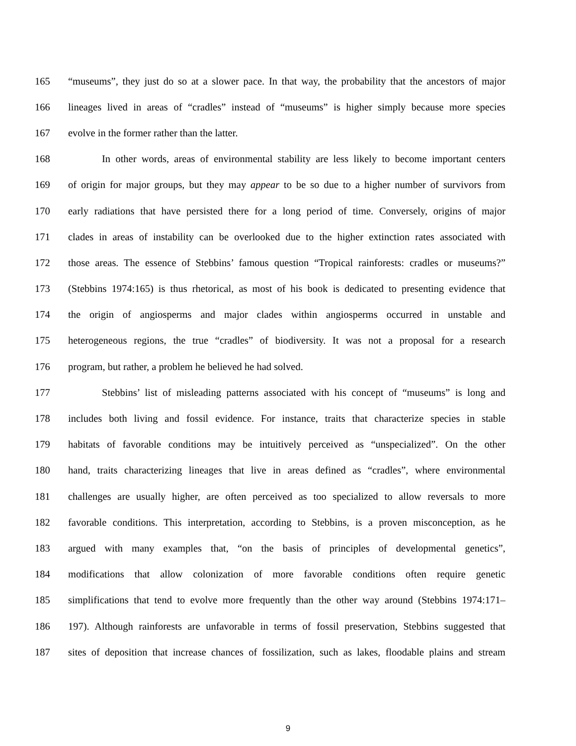165 “museums”, they just do so at a slower pace. In that way, the probability that the ancestors of major
166 lineages lived in areas of “cradles” instead of “museums” is higher simply because more species
167 evolve in the former rather than the latter.
168 In other words, areas of environmental stability are less likely to become important centers
169 of origin for major groups, but they may appear to be so due to a higher number of survivors from
170 early radiations that have persisted there for a long period of time. Conversely, origins of major
171 clades in areas of instability can be overlooked due to the higher extinction rates associated with
172 those areas. The essence of Stebbins’ famous question “Tropical rainforests: cradles or museums?”
173 (Stebbins 1974:165) is thus rhetorical, as most of his book is dedicated to presenting evidence that
174 the origin of angiosperms and major clades within angiosperms occurred in unstable and
175 heterogeneous regions, the true “cradles” of biodiversity. It was not a proposal for a research
176 program, but rather, a problem he believed he had solved.
177 Stebbins’ list of misleading patterns associated with his concept of “museums” is long and
178 includes both living and fossil evidence. For instance, traits that characterize species in stable
179 habitats of favorable conditions may be intuitively perceived as “unspecialized”. On the other
180 hand, traits characterizing lineages that live in areas defined as “cradles”, where environmental
181 challenges are usually higher, are often perceived as too specialized to allow reversals to more
182 favorable conditions. This interpretation, according to Stebbins, is a proven misconception, as he
183 argued with many examples that, “on the basis of principles of developmental genetics”,
184 modifications that allow colonization of more favorable conditions often require genetic
185 simplifications that tend to evolve more frequently than the other way around (Stebbins 1974:171–
186 197). Although rainforests are unfavorable in terms of fossil preservation, Stebbins suggested that
187 sites of deposition that increase chances of fossilization, such as lakes, floodable plains and stream
9